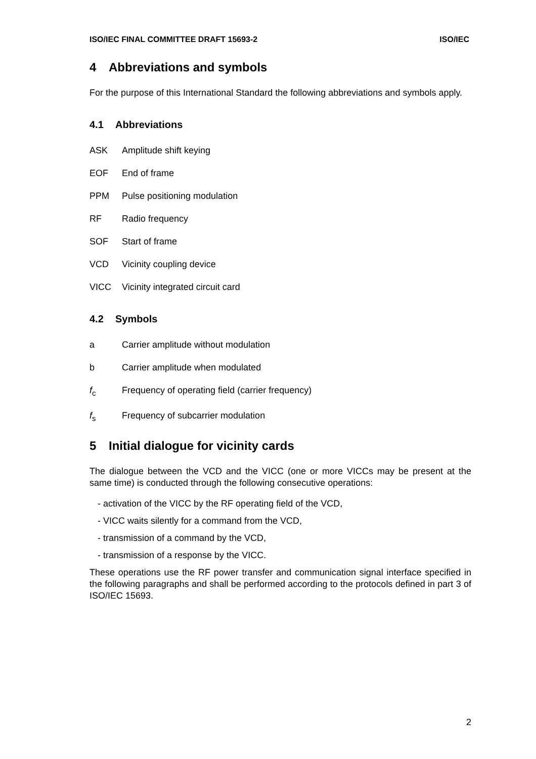ISO/IEC FINAL COMMITTEE DRAFT 15693-2 ISO/IEC
4 Abbreviations and symbols
For the purpose of this International Standard the following abbreviations and symbols apply.
4.1 Abbreviations
ASK Amplitude shift keying
EOF End of frame
PPM Pulse positioning modulation
RF Radio frequency
SOF Start of frame
VCD Vicinity coupling device
VICC Vicinity integrated circuit card
4.2 Symbols
a Carrier amplitude without modulation
b Carrier amplitude when modulated
f<sub>c</sub> Frequency of operating field (carrier frequency)
f<sub>s</sub> Frequency of subcarrier modulation
5 Initial dialogue for vicinity cards
The dialogue between the VCD and the VICC (one or more VICCs may be present at the same time) is conducted through the following consecutive operations:
- activation of the VICC by the RF operating field of the VCD,
- VICC waits silently for a command from the VCD,
- transmission of a command by the VCD,
- transmission of a response by the VICC.
These operations use the RF power transfer and communication signal interface specified in the following paragraphs and shall be performed according to the protocols defined in part 3 of ISO/IEC 15693.
2